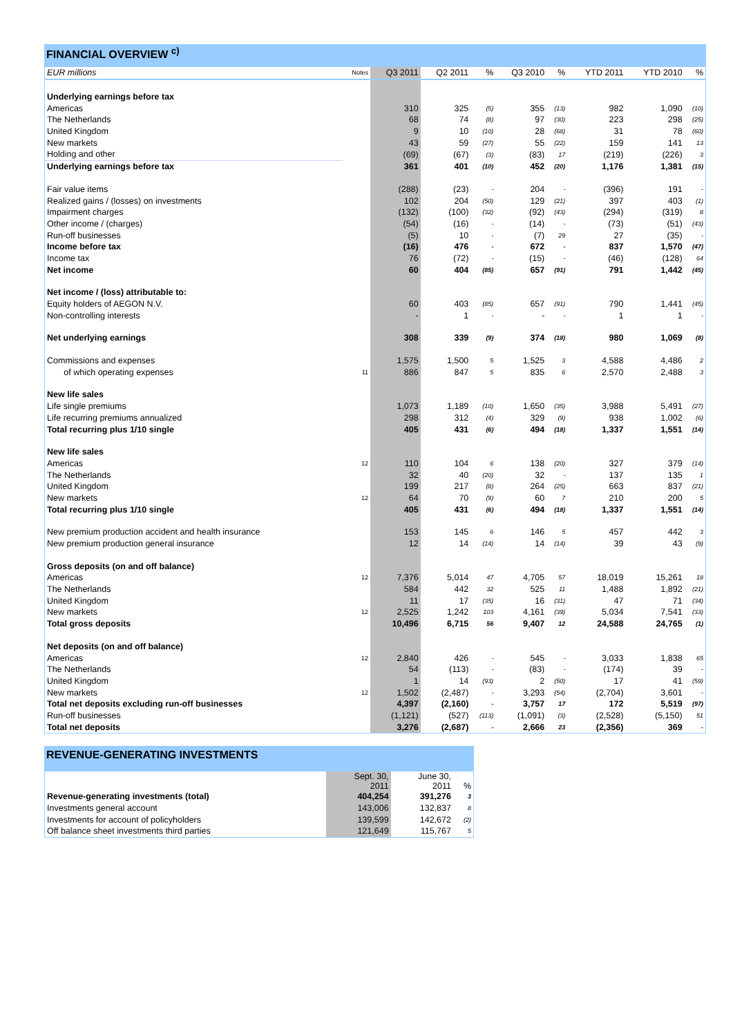FINANCIAL OVERVIEW <sup>c)</sup>
| EUR millions | Notes | Q3 2011 | Q2 2011 | % | Q3 2010 | % | YTD 2011 | YTD 2010 | % |
| --- | --- | --- | --- | --- | --- | --- | --- | --- | --- |
| Underlying earnings before tax | | | | | | | | | |
| Americas | | 310 | 325 | (5) | 355 | (13) | 982 | 1,090 | (10) |
| The Netherlands | | 68 | 74 | (8) | 97 | (30) | 223 | 298 | (25) |
| United Kingdom | | 9 | 10 | (10) | 28 | (68) | 31 | 78 | (60) |
| New markets | | 43 | 59 | (27) | 55 | (22) | 159 | 141 | 13 |
| Holding and other | | (69) | (67) | (3) | (83) | 17 | (219) | (226) | 3 |
| Underlying earnings before tax | | 361 | 401 | (10) | 452 | (20) | 1,176 | 1,381 | (15) |
| Fair value items | | (288) | (23) | - | 204 | - | (396) | 191 | - |
| Realized gains / (losses) on investments | | 102 | 204 | (50) | 129 | (21) | 397 | 403 | (1) |
| Impairment charges | | (132) | (100) | (32) | (92) | (43) | (294) | (319) | 8 |
| Other income / (charges) | | (54) | (16) | - | (14) | - | (73) | (51) | (43) |
| Run-off businesses | | (5) | 10 | - | (7) | 29 | 27 | (35) | - |
| Income before tax | | (16) | 476 | - | 672 | - | 837 | 1,570 | (47) |
| Income tax | | 76 | (72) | - | (15) | - | (46) | (128) | 64 |
| Net income | | 60 | 404 | (85) | 657 | (91) | 791 | 1,442 | (45) |
| Net income / (loss) attributable to: | | | | | | | | | |
| Equity holders of AEGON N.V. | | 60 | 403 | (85) | 657 | (91) | 790 | 1,441 | (45) |
| Non-controlling interests | | - | 1 | - | - | - | 1 | 1 | - |
| Net underlying earnings | | 308 | 339 | (9) | 374 | (18) | 980 | 1,069 | (8) |
| Commissions and expenses | | 1,575 | 1,500 | 5 | 1,525 | 3 | 4,588 | 4,486 | 2 |
| of which operating expenses | 11 | 886 | 847 | 5 | 835 | 6 | 2,570 | 2,488 | 3 |
| New life sales | | | | | | | | | |
| Life single premiums | | 1,073 | 1,189 | (10) | 1,650 | (35) | 3,988 | 5,491 | (27) |
| Life recurring premiums annualized | | 298 | 312 | (4) | 329 | (9) | 938 | 1,002 | (6) |
| Total recurring plus 1/10 single | | 405 | 431 | (6) | 494 | (18) | 1,337 | 1,551 | (14) |
| New life sales | | | | | | | | | |
| Americas | 12 | 110 | 104 | 6 | 138 | (20) | 327 | 379 | (14) |
| The Netherlands | | 32 | 40 | (20) | 32 | - | 137 | 135 | 1 |
| United Kingdom | | 199 | 217 | (8) | 264 | (25) | 663 | 837 | (21) |
| New markets | 12 | 64 | 70 | (9) | 60 | 7 | 210 | 200 | 5 |
| Total recurring plus 1/10 single | | 405 | 431 | (6) | 494 | (18) | 1,337 | 1,551 | (14) |
| New premium production accident and health insurance | | 153 | 145 | 6 | 146 | 5 | 457 | 442 | 3 |
| New premium production general insurance | | 12 | 14 | (14) | 14 | (14) | 39 | 43 | (9) |
| Gross deposits (on and off balance) | | | | | | | | | |
| Americas | 12 | 7,376 | 5,014 | 47 | 4,705 | 57 | 18,019 | 15,261 | 18 |
| The Netherlands | | 584 | 442 | 32 | 525 | 11 | 1,488 | 1,892 | (21) |
| United Kingdom | | 11 | 17 | (35) | 16 | (31) | 47 | 71 | (34) |
| New markets | 12 | 2,525 | 1,242 | 103 | 4,161 | (39) | 5,034 | 7,541 | (33) |
| Total gross deposits | | 10,496 | 6,715 | 56 | 9,407 | 12 | 24,588 | 24,765 | (1) |
| Net deposits (on and off balance) | | | | | | | | | |
| Americas | 12 | 2,840 | 426 | - | 545 | - | 3,033 | 1,838 | 65 |
| The Netherlands | | 54 | (113) | - | (83) | - | (174) | 39 | - |
| United Kingdom | | 1 | 14 | (93) | 2 | (50) | 17 | 41 | (59) |
| New markets | 12 | 1,502 | (2,487) | - | 3,293 | (54) | (2,704) | 3,601 | - |
| Total net deposits excluding run-off businesses | | 4,397 | (2,160) | - | 3,757 | 17 | 172 | 5,519 | (97) |
| Run-off businesses | | (1,121) | (527) | (113) | (1,091) | (3) | (2,528) | (5,150) | 51 |
| Total net deposits | | 3,276 | (2,687) | - | 2,666 | 23 | (2,356) | 369 | - |
REVENUE-GENERATING INVESTMENTS
| | Sept. 30, 2011 | June 30, 2011 | % |
| --- | --- | --- | --- |
| Revenue-generating investments (total) | 404,254 | 391,276 | 3 |
| Investments general account | 143,006 | 132,837 | 8 |
| Investments for account of policyholders | 139,599 | 142,672 | (2) |
| Off balance sheet investments third parties | 121,649 | 115,767 | 5 |